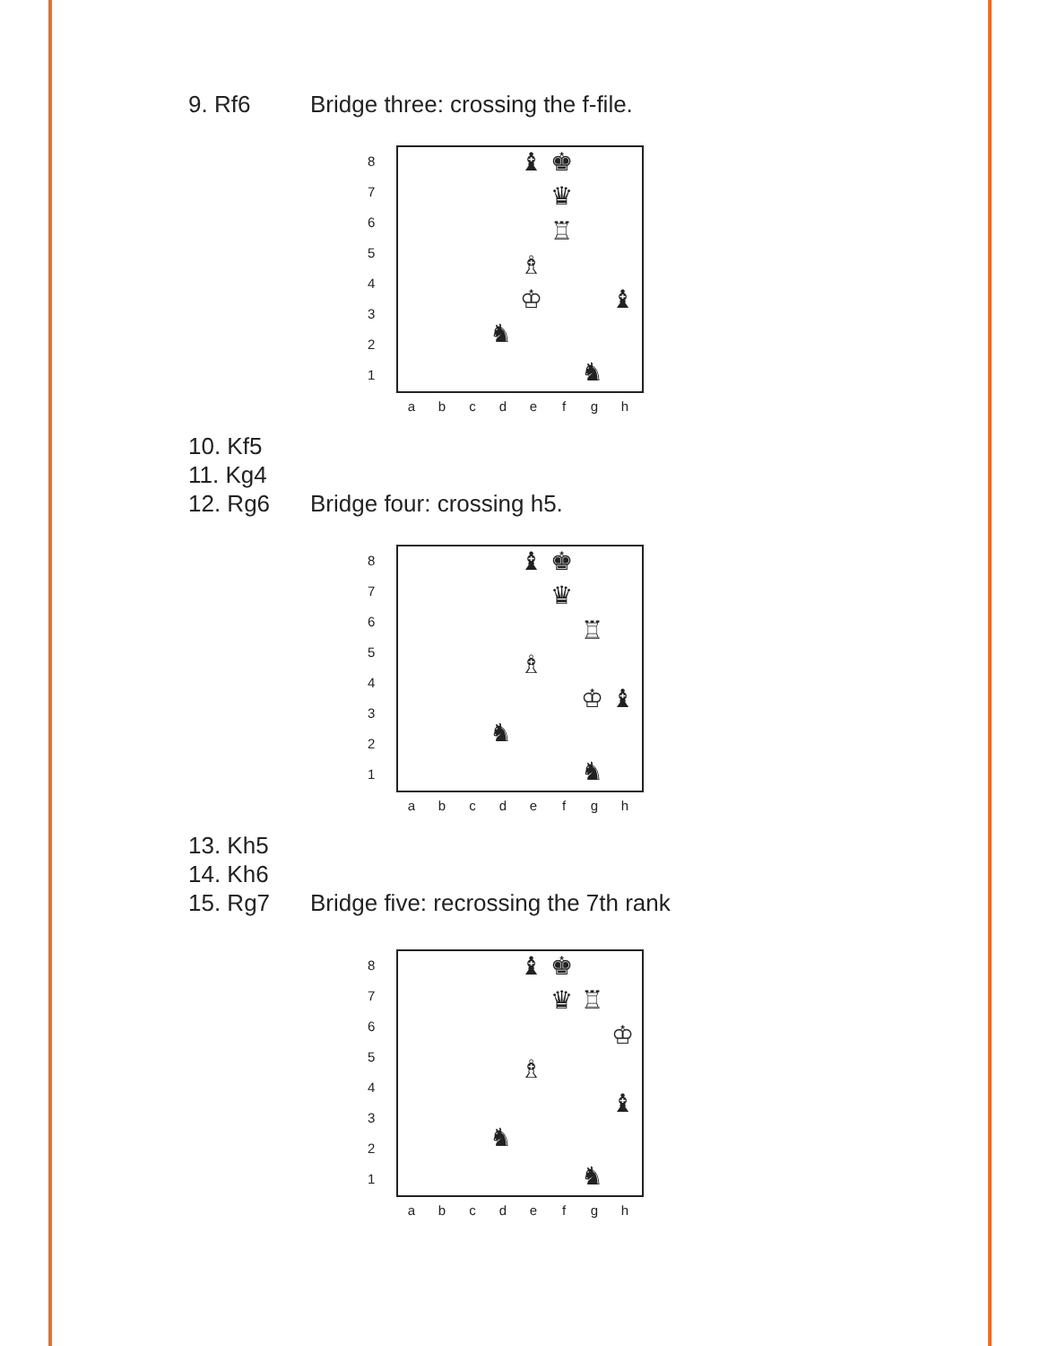9. Rf6 Bridge three: crossing the f-file.
8
7
6
5
4
3
2
1
♝ ♚ ♛ ♖ ♗ ♔ ♝ ♞ ♞
abcdefgh
10. Kf5
11. Kg4
12. Rg6 Bridge four: crossing h5.
8
7
6
5
4
3
2
1
♝ ♚ ♛ ♖ ♗ ♔ ♝ ♞ ♞
abcdefgh
13. Kh5
14. Kh6
15. Rg7 Bridge five: recrossing the 7th rank
8
7
6
5
4
3
2
1
♝ ♚ ♛ ♖ ♔ ♗ ♝ ♞ ♞
abcdefgh